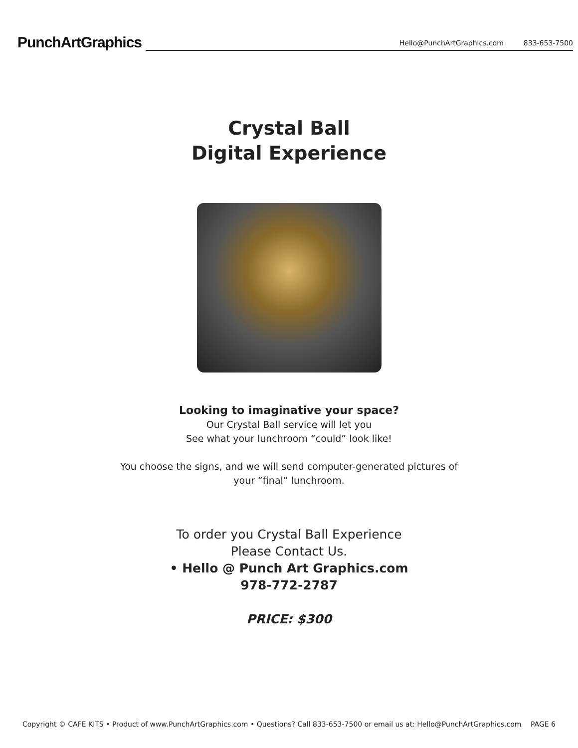PunchArtGraphics
Hello@PunchArtGraphics.com 833-653-7500
Crystal Ball
Digital Experience
Looking to imaginative your space?
Our Crystal Ball service will let you
See what your lunchroom “could” look like!
You choose the signs, and we will send computer-generated pictures of
your “final” lunchroom.
To order you Crystal Ball Experience
Please Contact Us.
• Hello @ Punch Art Graphics.com
978-772-2787
PRICE: $300
Copyright © CAFE KITS • Product of www.PunchArtGraphics.com • Questions? Call 833-653-7500 or email us at: Hello@PunchArtGraphics.com PAGE 6